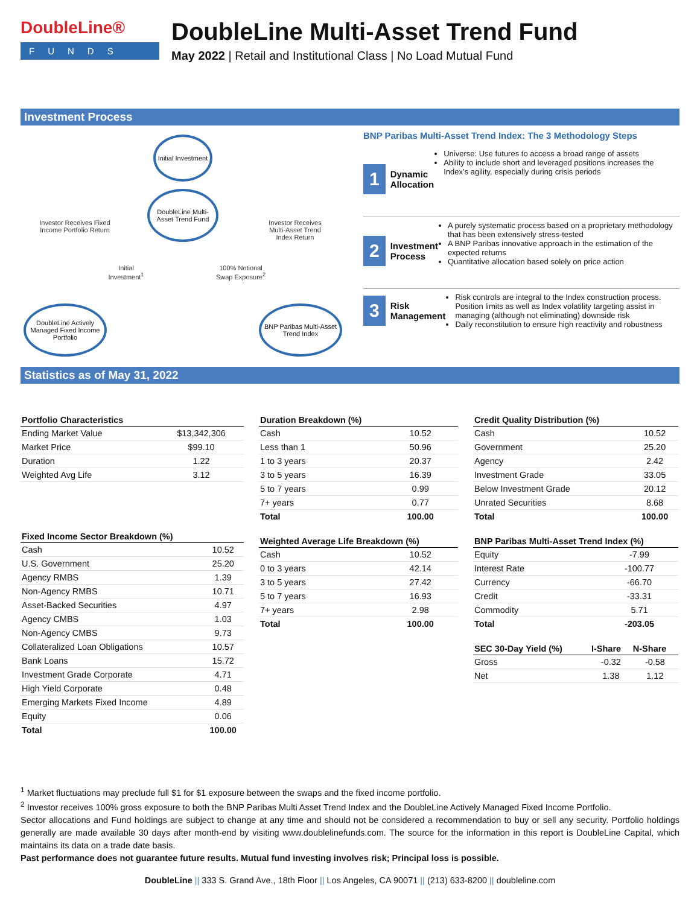DoubleLine®
FUNDS
DoubleLine Multi-Asset Trend Fund
May 2022 | Retail and Institutional Class | No Load Mutual Fund
Investment Process
Initial Investment
DoubleLine Multi-Asset Trend Fund
Investor Receives Fixed Income Portfolio Return
Investor Receives Multi-Asset Trend Index Return
Initial Investment<sup>1</sup>
100% Notional Swap Exposure<sup>2</sup>
DoubleLine Actively Managed Fixed Income Portfolio
BNP Paribas Multi-Asset Trend Index
BNP Paribas Multi-Asset Trend Index: The 3 Methodology Steps
1 Dynamic Allocation
Universe: Use futures to access a broad range of assets
Ability to include short and leveraged positions increases the Index’s agility, especially during crisis periods
2 Investment Process
A purely systematic process based on a proprietary methodology that has been extensively stress-tested
A BNP Paribas innovative approach in the estimation of the expected returns
Quantitative allocation based solely on price action
3 Risk Management
Risk controls are integral to the Index construction process. Position limits as well as Index volatility targeting assist in managing (although not eliminating) downside risk
Daily reconstitution to ensure high reactivity and robustness
Statistics as of May 31, 2022
| Portfolio Characteristics | |
| --- | --- |
| Ending Market Value | $13,342,306 |
| Market Price | $99.10 |
| Duration | 1.22 |
| Weighted Avg Life | 3.12 |
| Fixed Income Sector Breakdown (%) | |
| --- | --- |
| Cash | 10.52 |
| U.S. Government | 25.20 |
| Agency RMBS | 1.39 |
| Non-Agency RMBS | 10.71 |
| Asset-Backed Securities | 4.97 |
| Agency CMBS | 1.03 |
| Non-Agency CMBS | 9.73 |
| Collateralized Loan Obligations | 10.57 |
| Bank Loans | 15.72 |
| Investment Grade Corporate | 4.71 |
| High Yield Corporate | 0.48 |
| Emerging Markets Fixed Income | 4.89 |
| Equity | 0.06 |
| Total | 100.00 |
| Duration Breakdown (%) | |
| --- | --- |
| Cash | 10.52 |
| Less than 1 | 50.96 |
| 1 to 3 years | 20.37 |
| 3 to 5 years | 16.39 |
| 5 to 7 years | 0.99 |
| 7+ years | 0.77 |
| Total | 100.00 |
| Weighted Average Life Breakdown (%) | |
| --- | --- |
| Cash | 10.52 |
| 0 to 3 years | 42.14 |
| 3 to 5 years | 27.42 |
| 5 to 7 years | 16.93 |
| 7+ years | 2.98 |
| Total | 100.00 |
| Credit Quality Distribution (%) | |
| --- | --- |
| Cash | 10.52 |
| Government | 25.20 |
| Agency | 2.42 |
| Investment Grade | 33.05 |
| Below Investment Grade | 20.12 |
| Unrated Securities | 8.68 |
| Total | 100.00 |
| BNP Paribas Multi-Asset Trend Index (%) | |
| --- | --- |
| Equity | -7.99 |
| Interest Rate | -100.77 |
| Currency | -66.70 |
| Credit | -33.31 |
| Commodity | 5.71 |
| Total | -203.05 |
| SEC 30-Day Yield (%) | I-Share | N-Share |
| --- | --- | --- |
| Gross | -0.32 | -0.58 |
| Net | 1.38 | 1.12 |
<sup>1</sup> Market fluctuations may preclude full $1 for $1 exposure between the swaps and the fixed income portfolio.
<sup>2</sup> Investor receives 100% gross exposure to both the BNP Paribas Multi Asset Trend Index and the DoubleLine Actively Managed Fixed Income Portfolio.
Sector allocations and Fund holdings are subject to change at any time and should not be considered a recommendation to buy or sell any security. Portfolio holdings generally are made available 30 days after month-end by visiting www.doublelinefunds.com. The source for the information in this report is DoubleLine Capital, which maintains its data on a trade date basis.
Past performance does not guarantee future results. Mutual fund investing involves risk; Principal loss is possible.
DoubleLine || 333 S. Grand Ave., 18th Floor || Los Angeles, CA 90071 || (213) 633-8200 || doubleline.com